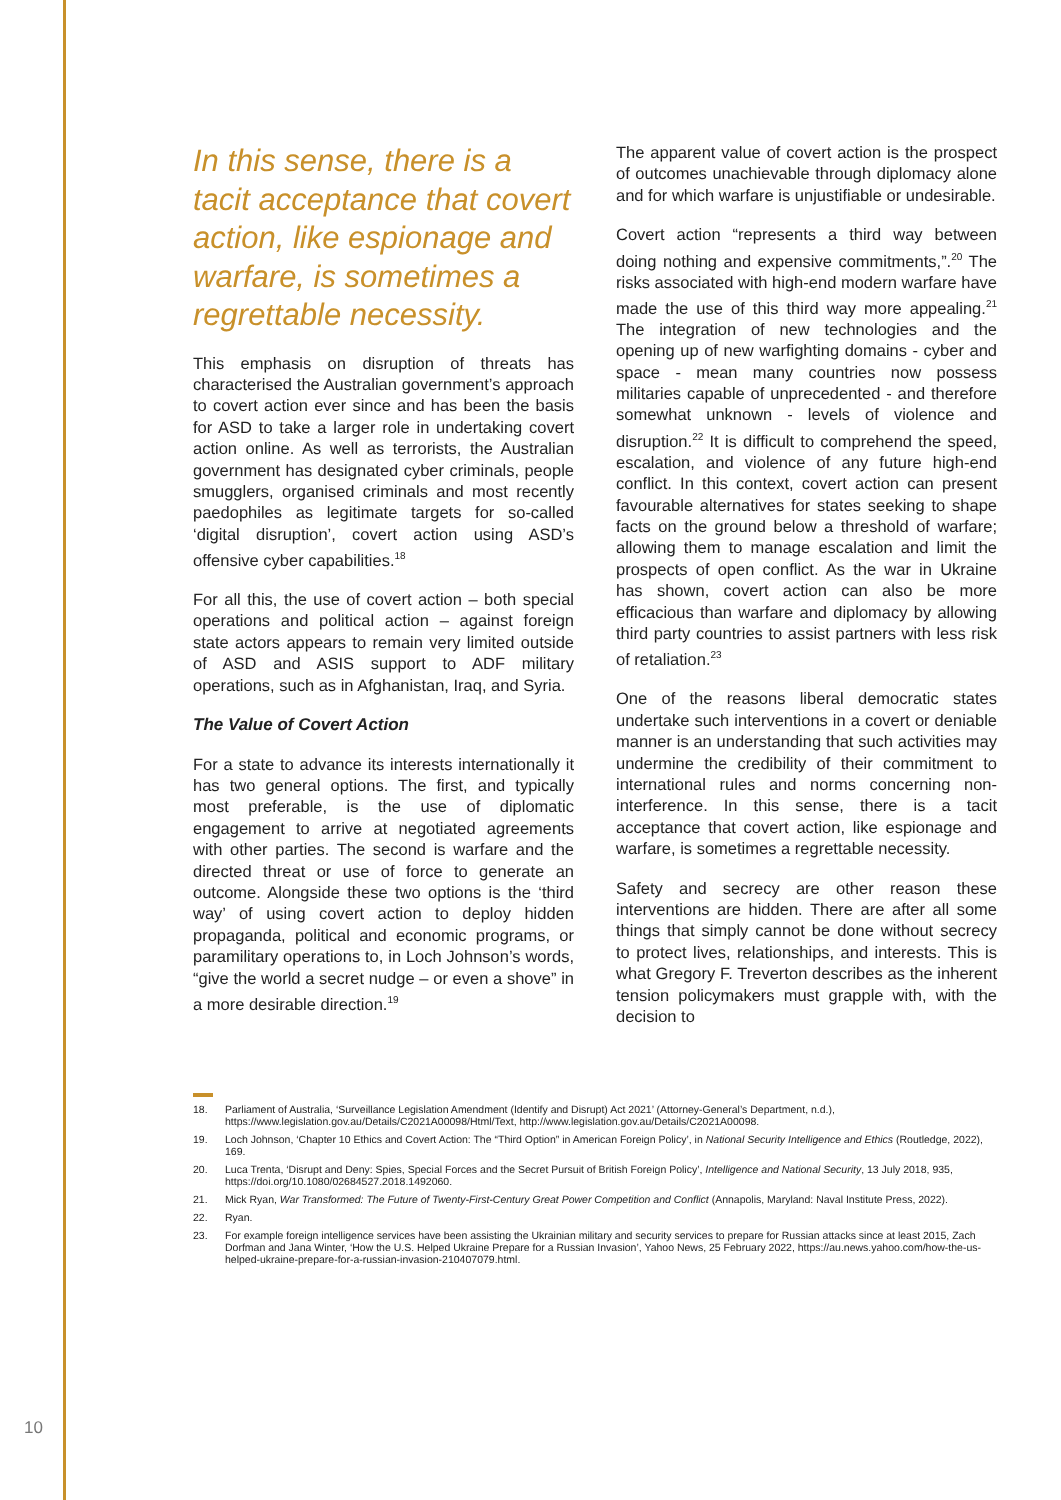In this sense, there is a tacit acceptance that covert action, like espi­onage and warfare, is sometimes a regrettable necessity.
This emphasis on disruption of threats has characterised the Australian government’s approach to covert action ever since and has been the basis for ASD to take a larger role in undertaking covert action online. As well as terrorists, the Australian government has designated cyber criminals, people smugglers, organised criminals and most recently paedophiles as legitimate targets for so-called ‘digital disruption’, covert action using ASD’s offensive cyber capabilities.<sup>18</sup>
For all this, the use of covert action – both special operations and political action – against foreign state actors appears to remain very limited outside of ASD and ASIS support to ADF military operations, such as in Afghanistan, Iraq, and Syria.
The Value of Covert Action
For a state to advance its interests internationally it has two general options. The first, and typically most preferable, is the use of diplomatic engagement to arrive at negotiated agreements with other parties. The second is warfare and the directed threat or use of force to generate an outcome. Alongside these two options is the ‘third way’ of using covert action to deploy hidden propaganda, political and economic programs, or paramilitary operations to, in Loch Johnson’s words, “give the world a secret nudge – or even a shove” in a more desirable direction.<sup>19</sup>
The apparent value of covert action is the prospect of outcomes unachievable through diplomacy alone and for which warfare is unjustifiable or undesirable.
Covert action “represents a third way between doing nothing and expensive commitments,”.<sup>20</sup> The risks associated with high-end modern warfare have made the use of this third way more appealing.<sup>21</sup> The integration of new technologies and the opening up of new warfighting domains - cyber and space - mean many countries now possess militaries capable of unprecedented - and therefore somewhat unknown - levels of violence and disruption.<sup>22</sup> It is difficult to comprehend the speed, escalation, and violence of any future high-end conflict. In this context, covert action can present favourable alternatives for states seeking to shape facts on the ground below a threshold of warfare; allowing them to manage escalation and limit the prospects of open conflict. As the war in Ukraine has shown, covert action can also be more efficacious than warfare and diplomacy by allowing third party countries to assist partners with less risk of retaliation.<sup>23</sup>
One of the reasons liberal democratic states undertake such interventions in a covert or deniable manner is an understanding that such activities may undermine the credibility of their commitment to international rules and norms concerning non-interference. In this sense, there is a tacit acceptance that covert action, like espionage and warfare, is sometimes a regrettable necessity.
Safety and secrecy are other reason these interventions are hidden. There are after all some things that simply cannot be done without secrecy to protect lives, relationships, and interests. This is what Gregory F. Treverton describes as the inherent tension policymakers must grapple with, with the decision to
18. Parliament of Australia, ‘Surveillance Legislation Amendment (Identify and Disrupt) Act 2021’ (Attorney-General’s Department, n.d.), https://www.legislation.gov.au/Details/C2021A00098/Html/Text, http://www.legislation.gov.au/Details/C2021A00098.
19. Loch Johnson, ‘Chapter 10 Ethics and Covert Action: The “Third Option” in American Foreign Policy’, in National Security Intelligence and Ethics (Routledge, 2022), 169.
20. Luca Trenta, ‘Disrupt and Deny: Spies, Special Forces and the Secret Pursuit of British Foreign Policy’, Intelligence and National Security, 13 July 2018, 935, https://doi.org/10.1080/02684527.2018.1492060.
21. Mick Ryan, War Transformed: The Future of Twenty-First-Century Great Power Competition and Conflict (Annapolis, Maryland: Naval Institute Press, 2022).
22. Ryan.
23. For example foreign intelligence services have been assisting the Ukrainian military and security services to prepare for Russian attacks since at least 2015, Zach Dorfman and Jana Winter, ‘How the U.S. Helped Ukraine Prepare for a Russian Invasion’, Yahoo News, 25 February 2022, https://au.news.yahoo.com/how-the-us-helped-ukraine-prepare-for-a-russian-invasion-210407079.html.
10